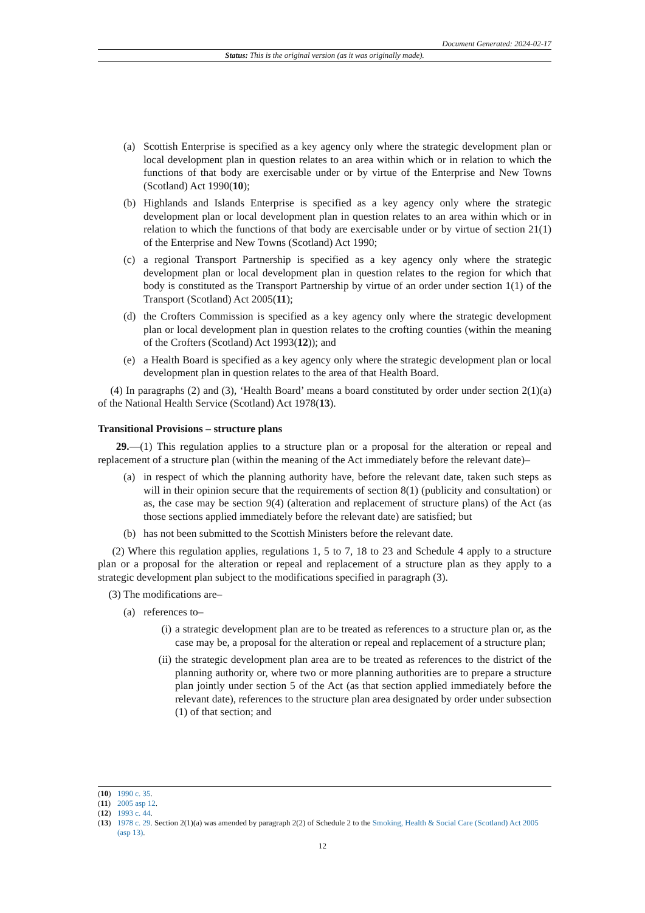Document Generated: 2024-02-17
Status: This is the original version (as it was originally made).
(a) Scottish Enterprise is specified as a key agency only where the strategic development plan or local development plan in question relates to an area within which or in relation to which the functions of that body are exercisable under or by virtue of the Enterprise and New Towns (Scotland) Act 1990(10);
(b) Highlands and Islands Enterprise is specified as a key agency only where the strategic development plan or local development plan in question relates to an area within which or in relation to which the functions of that body are exercisable under or by virtue of section 21(1) of the Enterprise and New Towns (Scotland) Act 1990;
(c) a regional Transport Partnership is specified as a key agency only where the strategic development plan or local development plan in question relates to the region for which that body is constituted as the Transport Partnership by virtue of an order under section 1(1) of the Transport (Scotland) Act 2005(11);
(d) the Crofters Commission is specified as a key agency only where the strategic development plan or local development plan in question relates to the crofting counties (within the meaning of the Crofters (Scotland) Act 1993(12)); and
(e) a Health Board is specified as a key agency only where the strategic development plan or local development plan in question relates to the area of that Health Board.
(4) In paragraphs (2) and (3), ‘Health Board’ means a board constituted by order under section 2(1)(a) of the National Health Service (Scotland) Act 1978(13).
Transitional Provisions – structure plans
29.—(1) This regulation applies to a structure plan or a proposal for the alteration or repeal and replacement of a structure plan (within the meaning of the Act immediately before the relevant date)–
(a) in respect of which the planning authority have, before the relevant date, taken such steps as will in their opinion secure that the requirements of section 8(1) (publicity and consultation) or as, the case may be section 9(4) (alteration and replacement of structure plans) of the Act (as those sections applied immediately before the relevant date) are satisfied; but
(b) has not been submitted to the Scottish Ministers before the relevant date.
(2) Where this regulation applies, regulations 1, 5 to 7, 18 to 23 and Schedule 4 apply to a structure plan or a proposal for the alteration or repeal and replacement of a structure plan as they apply to a strategic development plan subject to the modifications specified in paragraph (3).
(3) The modifications are–
(a) references to–
(i) a strategic development plan are to be treated as references to a structure plan or, as the case may be, a proposal for the alteration or repeal and replacement of a structure plan;
(ii) the strategic development plan area are to be treated as references to the district of the planning authority or, where two or more planning authorities are to prepare a structure plan jointly under section 5 of the Act (as that section applied immediately before the relevant date), references to the structure plan area designated by order under subsection (1) of that section; and
(10) 1990 c. 35.
(11) 2005 asp 12.
(12) 1993 c. 44.
(13) 1978 c. 29. Section 2(1)(a) was amended by paragraph 2(2) of Schedule 2 to the Smoking, Health & Social Care (Scotland) Act 2005 (asp 13).
12